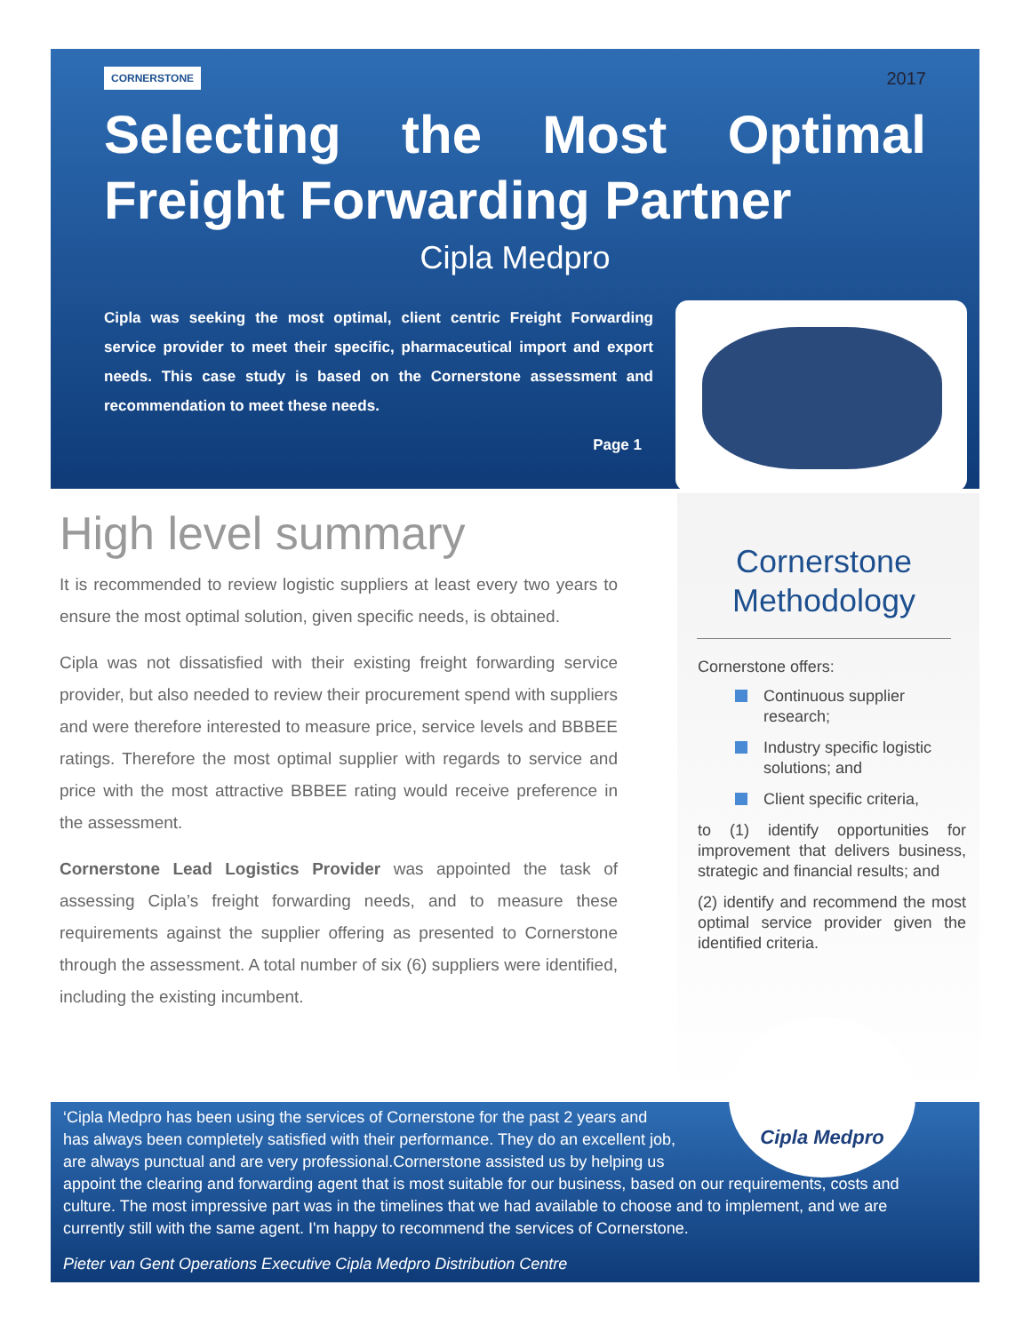CORNERSTONE 2017
Selecting the Most Optimal Freight Forwarding Partner
Cipla Medpro
Cipla was seeking the most optimal, client centric Freight Forwarding service provider to meet their specific, pharmaceutical import and export needs. This case study is based on the Cornerstone assessment and recommendation to meet these needs.
Page 1
High level summary
It is recommended to review logistic suppliers at least every two years to ensure the most optimal solution, given specific needs, is obtained.
Cipla was not dissatisfied with their existing freight forwarding service provider, but also needed to review their procurement spend with suppliers and were therefore interested to measure price, service levels and BBBEE ratings. Therefore the most optimal supplier with regards to service and price with the most attractive BBBEE rating would receive preference in the assessment.
Cornerstone Lead Logistics Provider was appointed the task of assessing Cipla’s freight forwarding needs, and to measure these requirements against the supplier offering as presented to Cornerstone through the assessment. A total number of six (6) suppliers were identified, including the existing incumbent.
Cornerstone Methodology
Cornerstone offers:
Continuous supplier research;
Industry specific logistic solutions; and
Client specific criteria,
to (1) identify opportunities for improvement that delivers business, strategic and financial results; and
(2) identify and recommend the most optimal service provider given the identified criteria.
‘Cipla Medpro has been using the services of Cornerstone for the past 2 years and
has always been completely satisfied with their performance. They do an excellent job,
are always punctual and are very professional.Cornerstone assisted us by helping us
appoint the clearing and forwarding agent that is most suitable for our business, based on our requirements, costs and culture. The most impressive part was in the timelines that we had available to choose and to implement, and we are currently still with the same agent. I'm happy to recommend the services of Cornerstone.
Pieter van Gent Operations Executive Cipla Medpro Distribution Centre
Cipla Medpro